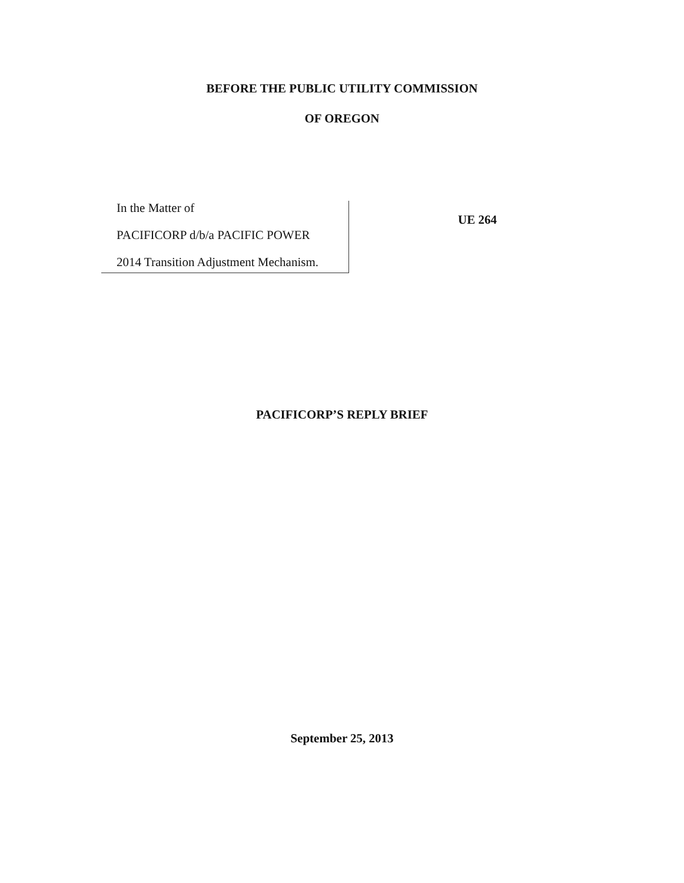BEFORE THE PUBLIC UTILITY COMMISSION
OF OREGON
In the Matter of
PACIFICORP d/b/a PACIFIC POWER
2014 Transition Adjustment Mechanism.
UE 264
PACIFICORP’S REPLY BRIEF
September 25, 2013